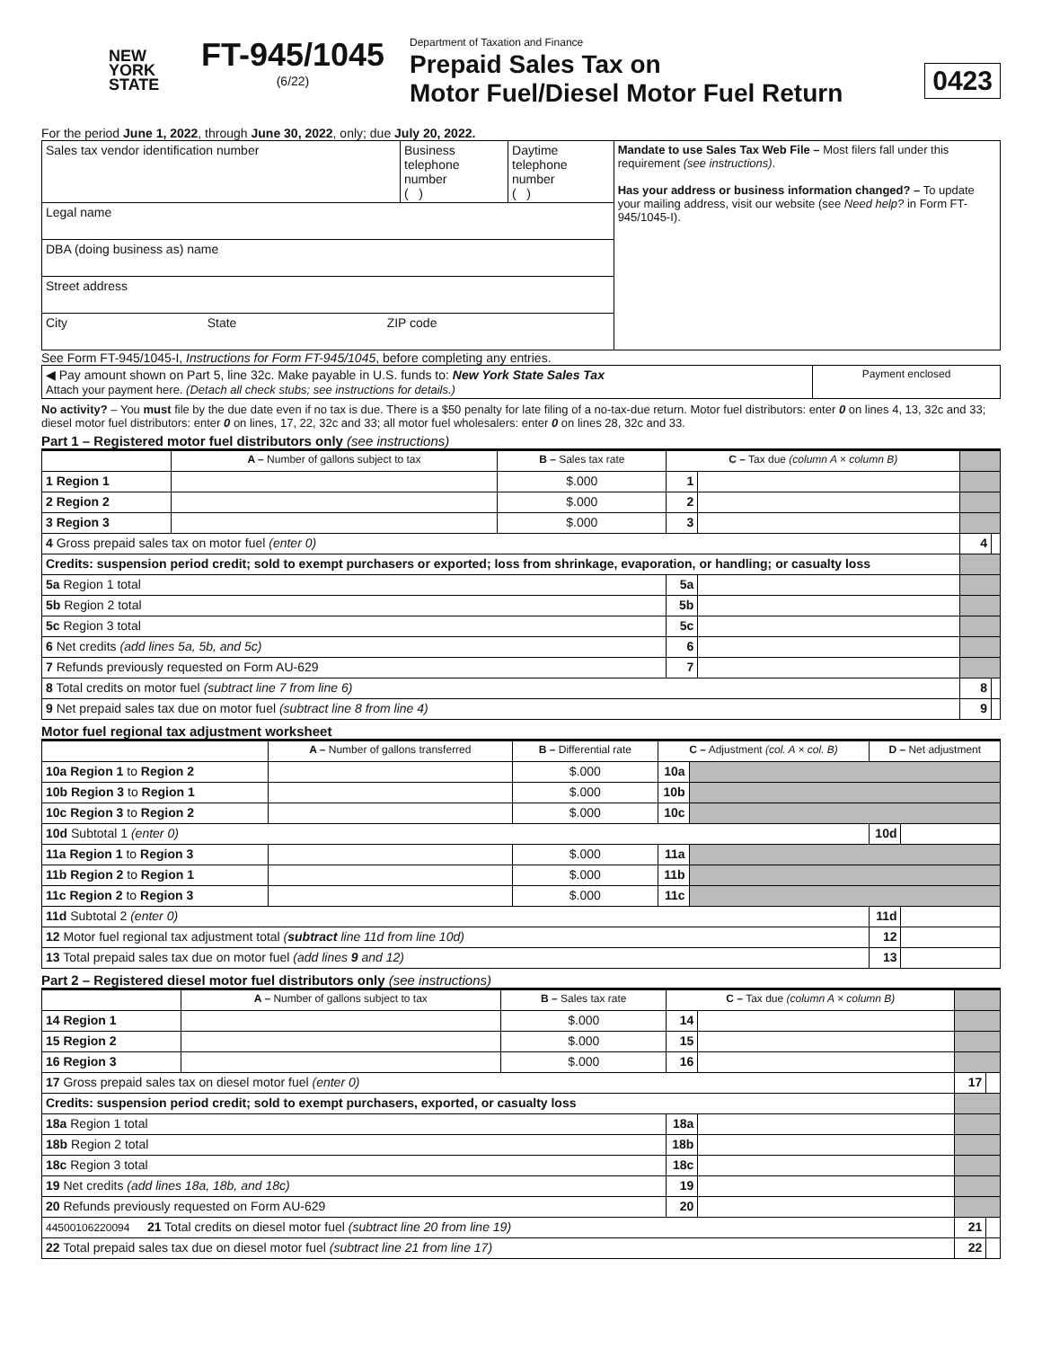NEW
YORK
STATE
FT-945/1045
(6/22)
Department of Taxation and Finance
Prepaid Sales Tax on
Motor Fuel/Diesel Motor Fuel Return
0423
For the period June 1, 2022, through June 30, 2022, only; due July 20, 2022.
| Sales tax vendor identification number | Business telephone number ( ) | Daytime telephone number ( ) | Mandate to use Sales Tax Web File – Most filers fall under this requirement (see instructions) . Has your address or business information changed? – To update your mailing address, visit our website (see Need help? in Form FT-945/1045-I). |
| Legal name | | | |
| DBA (doing business as) name | | | |
| Street address | | | |
| City State ZIP code | | | |
See Form FT-945/1045-I, Instructions for Form FT-945/1045, before completing any entries.
| ◀ Pay amount shown on Part 5, line 32c. Make payable in U.S. funds to: New York State Sales Tax Attach your payment here. (Detach all check stubs; see instructions for details.) | Payment enclosed |
No activity? – You must file by the due date even if no tax is due. There is a $50 penalty for late filing of a no-tax-due return. Motor fuel distributors: enter 0 on lines 4, 13, 32c and 33; diesel motor fuel distributors: enter 0 on lines, 17, 22, 32c and 33; all motor fuel wholesalers: enter 0 on lines 28, 32c and 33.
Part 1 – Registered motor fuel distributors only (see instructions)
| | A – Number of gallons subject to tax | B – Sales tax rate | C – Tax due (column A × column B) | | | |
| --- | --- | --- | --- | --- | --- | --- |
| 1 Region 1 | | $.000 | 1 | | | |
| 2 Region 2 | | $.000 | 2 | | | |
| 3 Region 3 | | $.000 | 3 | | | |
| 4 Gross prepaid sales tax on motor fuel (enter 0) | | | | | 4 | |
| Credits: suspension period credit; sold to exempt purchasers or exported; loss from shrinkage, evaporation, or handling; or casualty loss | | | | | | |
| 5a Region 1 total | | | 5a | | | |
| 5b Region 2 total | | | 5b | | | |
| 5c Region 3 total | | | 5c | | | |
| 6 Net credits (add lines 5a, 5b, and 5c) | | | 6 | | | |
| 7 Refunds previously requested on Form AU-629 | | | 7 | | | |
| 8 Total credits on motor fuel (subtract line 7 from line 6) | | | | | 8 | |
| 9 Net prepaid sales tax due on motor fuel (subtract line 8 from line 4) | | | | | 9 | |
Motor fuel regional tax adjustment worksheet
| | A – Number of gallons transferred | B – Differential rate | C – Adjustment (col. A × col. B) | | D – Net adjustment | |
| --- | --- | --- | --- | --- | --- | --- |
| 10a Region 1 to Region 2 | | $.000 | 10a | | | |
| 10b Region 3 to Region 1 | | $.000 | 10b | | | |
| 10c Region 3 to Region 2 | | $.000 | 10c | | | |
| 10d Subtotal 1 (enter 0) | | | | | 10d | |
| 11a Region 1 to Region 3 | | $.000 | 11a | | | |
| 11b Region 2 to Region 1 | | $.000 | 11b | | | |
| 11c Region 2 to Region 3 | | $.000 | 11c | | | |
| 11d Subtotal 2 (enter 0) | | | | | 11d | |
| 12 Motor fuel regional tax adjustment total ( subtract line 11d from line 10d) | | | | | 12 | |
| 13 Total prepaid sales tax due on motor fuel (add lines 9 and 12) | | | | | 13 | |
Part 2 – Registered diesel motor fuel distributors only (see instructions)
| | A – Number of gallons subject to tax | B – Sales tax rate | C – Tax due (column A × column B) | | | |
| --- | --- | --- | --- | --- | --- | --- |
| 14 Region 1 | | $.000 | 14 | | | |
| 15 Region 2 | | $.000 | 15 | | | |
| 16 Region 3 | | $.000 | 16 | | | |
| 17 Gross prepaid sales tax on diesel motor fuel (enter 0) | | | | | 17 | |
| Credits: suspension period credit; sold to exempt purchasers, exported, or casualty loss | | | | | | |
| 18a Region 1 total | | | 18a | | | |
| 18b Region 2 total | | | 18b | | | |
| 18c Region 3 total | | | 18c | | | |
| 19 Net credits (add lines 18a, 18b, and 18c) | | | 19 | | | |
| 20 Refunds previously requested on Form AU-629 | | | 20 | | | |
| 44500106220094 21 Total credits on diesel motor fuel (subtract line 20 from line 19) | | | | | 21 | |
| 22 Total prepaid sales tax due on diesel motor fuel (subtract line 21 from line 17) | | | | | 22 | |